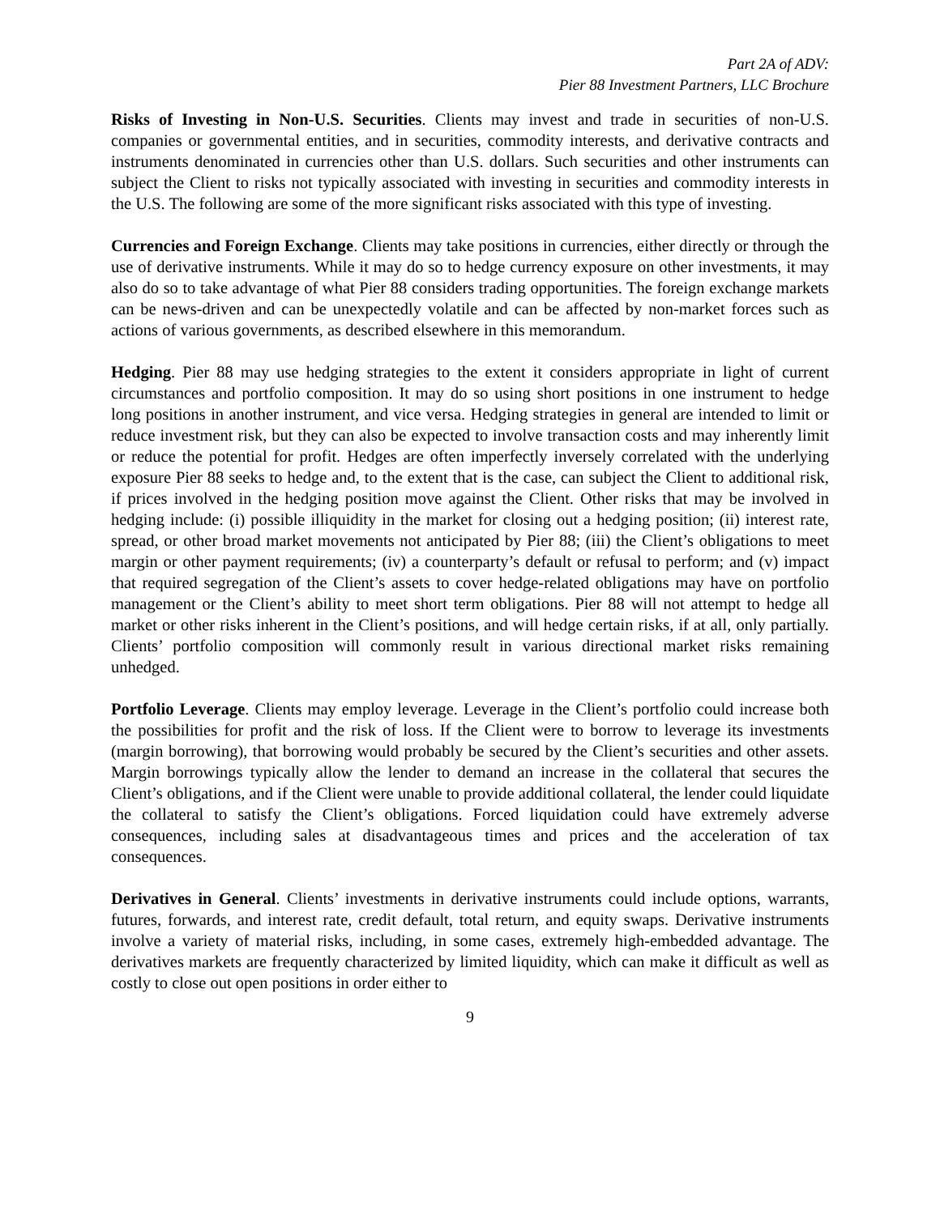Part 2A of ADV:
Pier 88 Investment Partners, LLC Brochure
Risks of Investing in Non-U.S. Securities. Clients may invest and trade in securities of non-U.S. companies or governmental entities, and in securities, commodity interests, and derivative contracts and instruments denominated in currencies other than U.S. dollars. Such securities and other instruments can subject the Client to risks not typically associated with investing in securities and commodity interests in the U.S. The following are some of the more significant risks associated with this type of investing.
Currencies and Foreign Exchange. Clients may take positions in currencies, either directly or through the use of derivative instruments. While it may do so to hedge currency exposure on other investments, it may also do so to take advantage of what Pier 88 considers trading opportunities. The foreign exchange markets can be news-driven and can be unexpectedly volatile and can be affected by non-market forces such as actions of various governments, as described elsewhere in this memorandum.
Hedging. Pier 88 may use hedging strategies to the extent it considers appropriate in light of current circumstances and portfolio composition. It may do so using short positions in one instrument to hedge long positions in another instrument, and vice versa. Hedging strategies in general are intended to limit or reduce investment risk, but they can also be expected to involve transaction costs and may inherently limit or reduce the potential for profit. Hedges are often imperfectly inversely correlated with the underlying exposure Pier 88 seeks to hedge and, to the extent that is the case, can subject the Client to additional risk, if prices involved in the hedging position move against the Client. Other risks that may be involved in hedging include: (i) possible illiquidity in the market for closing out a hedging position; (ii) interest rate, spread, or other broad market movements not anticipated by Pier 88; (iii) the Client’s obligations to meet margin or other payment requirements; (iv) a counterparty’s default or refusal to perform; and (v) impact that required segregation of the Client’s assets to cover hedge-related obligations may have on portfolio management or the Client’s ability to meet short term obligations. Pier 88 will not attempt to hedge all market or other risks inherent in the Client’s positions, and will hedge certain risks, if at all, only partially. Clients’ portfolio composition will commonly result in various directional market risks remaining unhedged.
Portfolio Leverage. Clients may employ leverage. Leverage in the Client’s portfolio could increase both the possibilities for profit and the risk of loss. If the Client were to borrow to leverage its investments (margin borrowing), that borrowing would probably be secured by the Client’s securities and other assets. Margin borrowings typically allow the lender to demand an increase in the collateral that secures the Client’s obligations, and if the Client were unable to provide additional collateral, the lender could liquidate the collateral to satisfy the Client’s obligations. Forced liquidation could have extremely adverse consequences, including sales at disadvantageous times and prices and the acceleration of tax consequences.
Derivatives in General. Clients’ investments in derivative instruments could include options, warrants, futures, forwards, and interest rate, credit default, total return, and equity swaps. Derivative instruments involve a variety of material risks, including, in some cases, extremely high-embedded advantage. The derivatives markets are frequently characterized by limited liquidity, which can make it difficult as well as costly to close out open positions in order either to
9